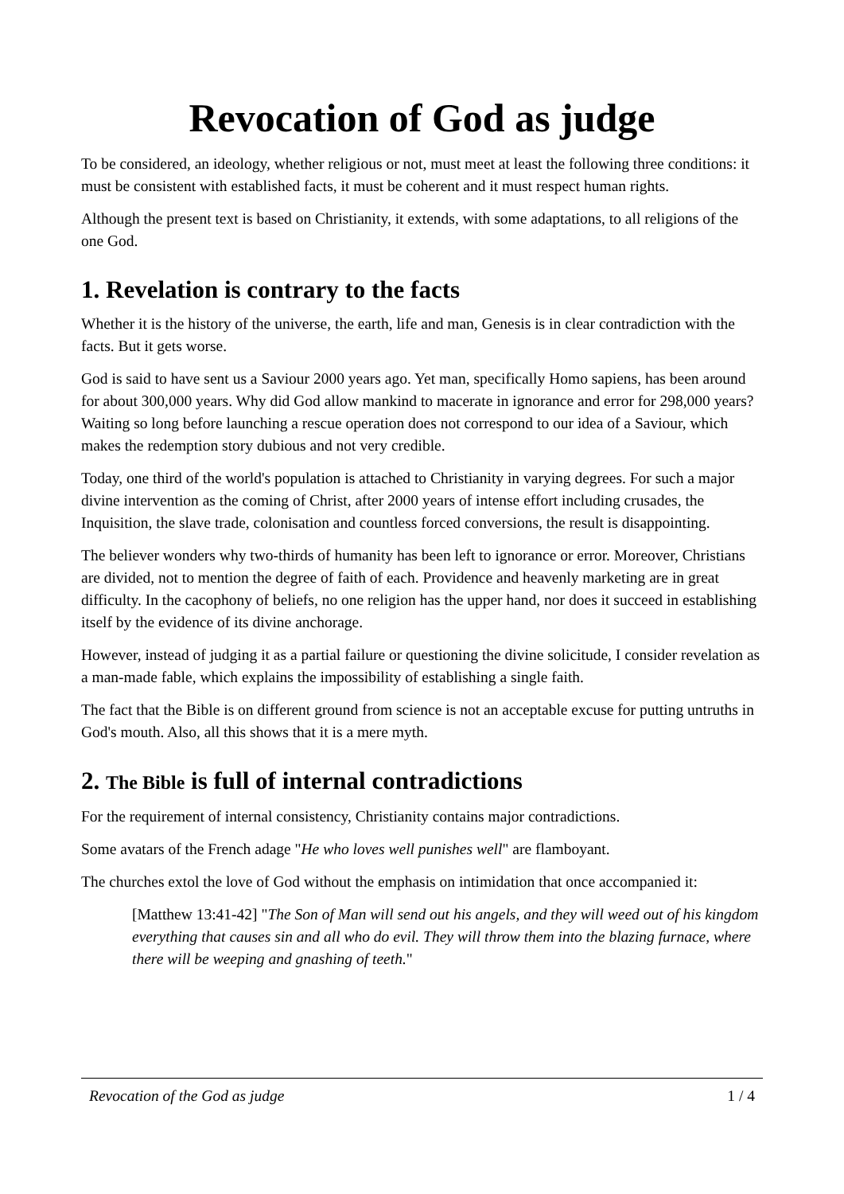Revocation of God as judge
To be considered, an ideology, whether religious or not, must meet at least the following three conditions: it must be consistent with established facts, it must be coherent and it must respect human rights.
Although the present text is based on Christianity, it extends, with some adaptations, to all religions of the one God.
1. Revelation is contrary to the facts
Whether it is the history of the universe, the earth, life and man, Genesis is in clear contradiction with the facts. But it gets worse.
God is said to have sent us a Saviour 2000 years ago. Yet man, specifically Homo sapiens, has been around for about 300,000 years. Why did God allow mankind to macerate in ignorance and error for 298,000 years? Waiting so long before launching a rescue operation does not correspond to our idea of a Saviour, which makes the redemption story dubious and not very credible.
Today, one third of the world's population is attached to Christianity in varying degrees. For such a major divine intervention as the coming of Christ, after 2000 years of intense effort including crusades, the Inquisition, the slave trade, colonisation and countless forced conversions, the result is disappointing.
The believer wonders why two-thirds of humanity has been left to ignorance or error. Moreover, Christians are divided, not to mention the degree of faith of each. Providence and heavenly marketing are in great difficulty. In the cacophony of beliefs, no one religion has the upper hand, nor does it succeed in establishing itself by the evidence of its divine anchorage.
However, instead of judging it as a partial failure or questioning the divine solicitude, I consider revelation as a man-made fable, which explains the impossibility of establishing a single faith.
The fact that the Bible is on different ground from science is not an acceptable excuse for putting untruths in God's mouth. Also, all this shows that it is a mere myth.
2. The Bible is full of internal contradictions
For the requirement of internal consistency, Christianity contains major contradictions.
Some avatars of the French adage "He who loves well punishes well" are flamboyant.
The churches extol the love of God without the emphasis on intimidation that once accompanied it:
[Matthew 13:41-42] "The Son of Man will send out his angels, and they will weed out of his kingdom everything that causes sin and all who do evil. They will throw them into the blazing furnace, where there will be weeping and gnashing of teeth."
Revocation of the God as judge 1 / 4